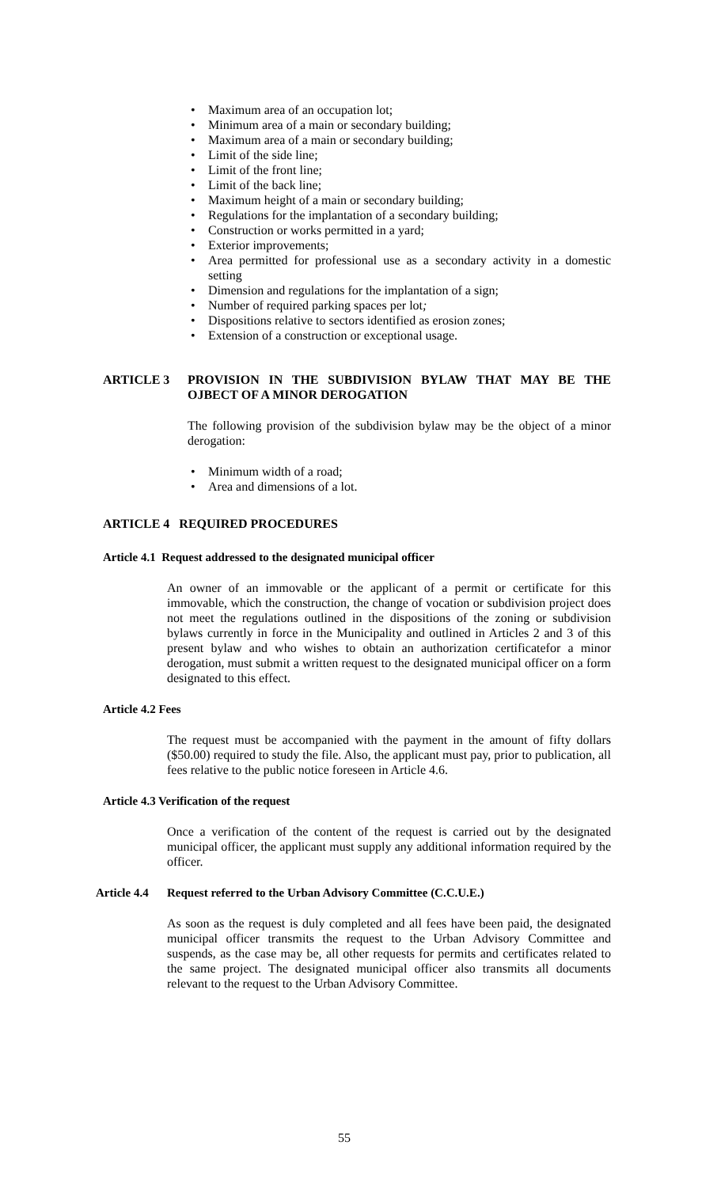• Maximum area of an occupation lot;
• Minimum area of a main or secondary building;
• Maximum area of a main or secondary building;
• Limit of the side line;
• Limit of the front line;
• Limit of the back line;
• Maximum height of a main or secondary building;
• Regulations for the implantation of a secondary building;
• Construction or works permitted in a yard;
• Exterior improvements;
• Area permitted for professional use as a secondary activity in a domestic setting
• Dimension and regulations for the implantation of a sign;
• Number of required parking spaces per lot;
• Dispositions relative to sectors identified as erosion zones;
• Extension of a construction or exceptional usage.
ARTICLE 3 PROVISION IN THE SUBDIVISION BYLAW THAT MAY BE THE OJBECT OF A MINOR DEROGATION
The following provision of the subdivision bylaw may be the object of a minor derogation:
• Minimum width of a road;
• Area and dimensions of a lot.
ARTICLE 4 REQUIRED PROCEDURES
Article 4.1 Request addressed to the designated municipal officer
An owner of an immovable or the applicant of a permit or certificate for this immovable, which the construction, the change of vocation or subdivision project does not meet the regulations outlined in the dispositions of the zoning or subdivision bylaws currently in force in the Municipality and outlined in Articles 2 and 3 of this present bylaw and who wishes to obtain an authorization certificatefor a minor derogation, must submit a written request to the designated municipal officer on a form designated to this effect.
Article 4.2 Fees
The request must be accompanied with the payment in the amount of fifty dollars ($50.00) required to study the file. Also, the applicant must pay, prior to publication, all fees relative to the public notice foreseen in Article 4.6.
Article 4.3 Verification of the request
Once a verification of the content of the request is carried out by the designated municipal officer, the applicant must supply any additional information required by the officer.
Article 4.4 Request referred to the Urban Advisory Committee (C.C.U.E.)
As soon as the request is duly completed and all fees have been paid, the designated municipal officer transmits the request to the Urban Advisory Committee and suspends, as the case may be, all other requests for permits and certificates related to the same project. The designated municipal officer also transmits all documents relevant to the request to the Urban Advisory Committee.
55